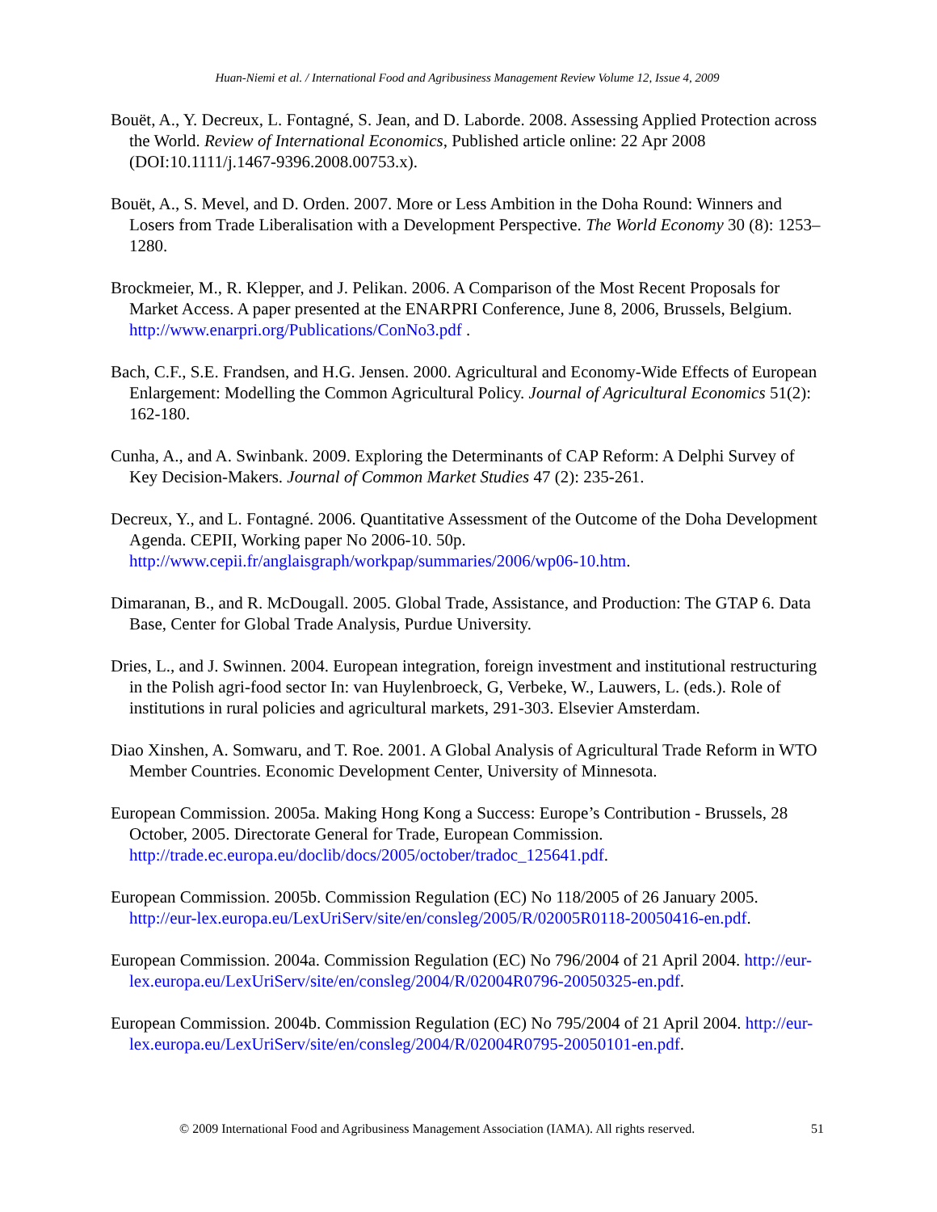Huan-Niemi et al. / International Food and Agribusiness Management Review Volume 12, Issue 4, 2009
Bouët, A., Y. Decreux, L. Fontagné, S. Jean, and D. Laborde. 2008. Assessing Applied Protection across the World. Review of International Economics, Published article online: 22 Apr 2008 (DOI:10.1111/j.1467-9396.2008.00753.x).
Bouët, A., S. Mevel, and D. Orden. 2007. More or Less Ambition in the Doha Round: Winners and Losers from Trade Liberalisation with a Development Perspective. The World Economy 30 (8): 1253–1280.
Brockmeier, M., R. Klepper, and J. Pelikan. 2006. A Comparison of the Most Recent Proposals for Market Access. A paper presented at the ENARPRI Conference, June 8, 2006, Brussels, Belgium. http://www.enarpri.org/Publications/ConNo3.pdf .
Bach, C.F., S.E. Frandsen, and H.G. Jensen. 2000. Agricultural and Economy-Wide Effects of European Enlargement: Modelling the Common Agricultural Policy. Journal of Agricultural Economics 51(2): 162-180.
Cunha, A., and A. Swinbank. 2009. Exploring the Determinants of CAP Reform: A Delphi Survey of Key Decision-Makers. Journal of Common Market Studies 47 (2): 235-261.
Decreux, Y., and L. Fontagné. 2006. Quantitative Assessment of the Outcome of the Doha Development Agenda. CEPII, Working paper No 2006-10. 50p. http://www.cepii.fr/anglaisgraph/workpap/summaries/2006/wp06-10.htm.
Dimaranan, B., and R. McDougall. 2005. Global Trade, Assistance, and Production: The GTAP 6. Data Base, Center for Global Trade Analysis, Purdue University.
Dries, L., and J. Swinnen. 2004. European integration, foreign investment and institutional restructuring in the Polish agri-food sector In: van Huylenbroeck, G, Verbeke, W., Lauwers, L. (eds.). Role of institutions in rural policies and agricultural markets, 291-303. Elsevier Amsterdam.
Diao Xinshen, A. Somwaru, and T. Roe. 2001. A Global Analysis of Agricultural Trade Reform in WTO Member Countries. Economic Development Center, University of Minnesota.
European Commission. 2005a. Making Hong Kong a Success: Europe’s Contribution - Brussels, 28 October, 2005. Directorate General for Trade, European Commission. http://trade.ec.europa.eu/doclib/docs/2005/october/tradoc_125641.pdf.
European Commission. 2005b. Commission Regulation (EC) No 118/2005 of 26 January 2005. http://eur-lex.europa.eu/LexUriServ/site/en/consleg/2005/R/02005R0118-20050416-en.pdf.
European Commission. 2004a. Commission Regulation (EC) No 796/2004 of 21 April 2004. http://eur-lex.europa.eu/LexUriServ/site/en/consleg/2004/R/02004R0796-20050325-en.pdf.
European Commission. 2004b. Commission Regulation (EC) No 795/2004 of 21 April 2004. http://eur-lex.europa.eu/LexUriServ/site/en/consleg/2004/R/02004R0795-20050101-en.pdf.
© 2009 International Food and Agribusiness Management Association (IAMA). All rights reserved. 51